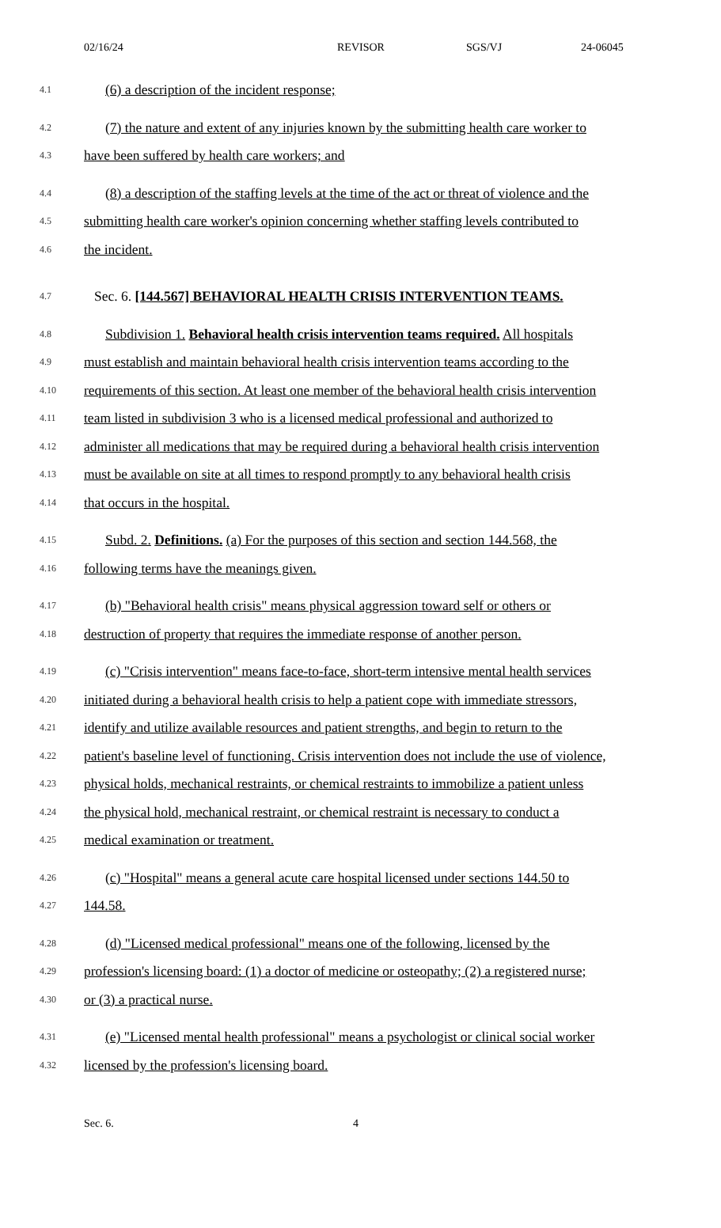02/16/24 REVISOR SGS/VJ 24-06045
4.1 (6) a description of the incident response;
4.2 (7) the nature and extent of any injuries known by the submitting health care worker to
4.3 have been suffered by health care workers; and
4.4 (8) a description of the staffing levels at the time of the act or threat of violence and the
4.5 submitting health care worker's opinion concerning whether staffing levels contributed to
4.6 the incident.
4.7 Sec. 6. [144.567] BEHAVIORAL HEALTH CRISIS INTERVENTION TEAMS.
4.8 Subdivision 1. Behavioral health crisis intervention teams required. All hospitals
4.9 must establish and maintain behavioral health crisis intervention teams according to the
4.10 requirements of this section. At least one member of the behavioral health crisis intervention
4.11 team listed in subdivision 3 who is a licensed medical professional and authorized to
4.12 administer all medications that may be required during a behavioral health crisis intervention
4.13 must be available on site at all times to respond promptly to any behavioral health crisis
4.14 that occurs in the hospital.
4.15 Subd. 2. Definitions. (a) For the purposes of this section and section 144.568, the
4.16 following terms have the meanings given.
4.17 (b) "Behavioral health crisis" means physical aggression toward self or others or
4.18 destruction of property that requires the immediate response of another person.
4.19 (c) "Crisis intervention" means face-to-face, short-term intensive mental health services
4.20 initiated during a behavioral health crisis to help a patient cope with immediate stressors,
4.21 identify and utilize available resources and patient strengths, and begin to return to the
4.22 patient's baseline level of functioning. Crisis intervention does not include the use of violence,
4.23 physical holds, mechanical restraints, or chemical restraints to immobilize a patient unless
4.24 the physical hold, mechanical restraint, or chemical restraint is necessary to conduct a
4.25 medical examination or treatment.
4.26 (c) "Hospital" means a general acute care hospital licensed under sections 144.50 to
4.27 144.58.
4.28 (d) "Licensed medical professional" means one of the following, licensed by the
4.29 profession's licensing board: (1) a doctor of medicine or osteopathy; (2) a registered nurse;
4.30 or (3) a practical nurse.
4.31 (e) "Licensed mental health professional" means a psychologist or clinical social worker
4.32 licensed by the profession's licensing board.
Sec. 6. 4